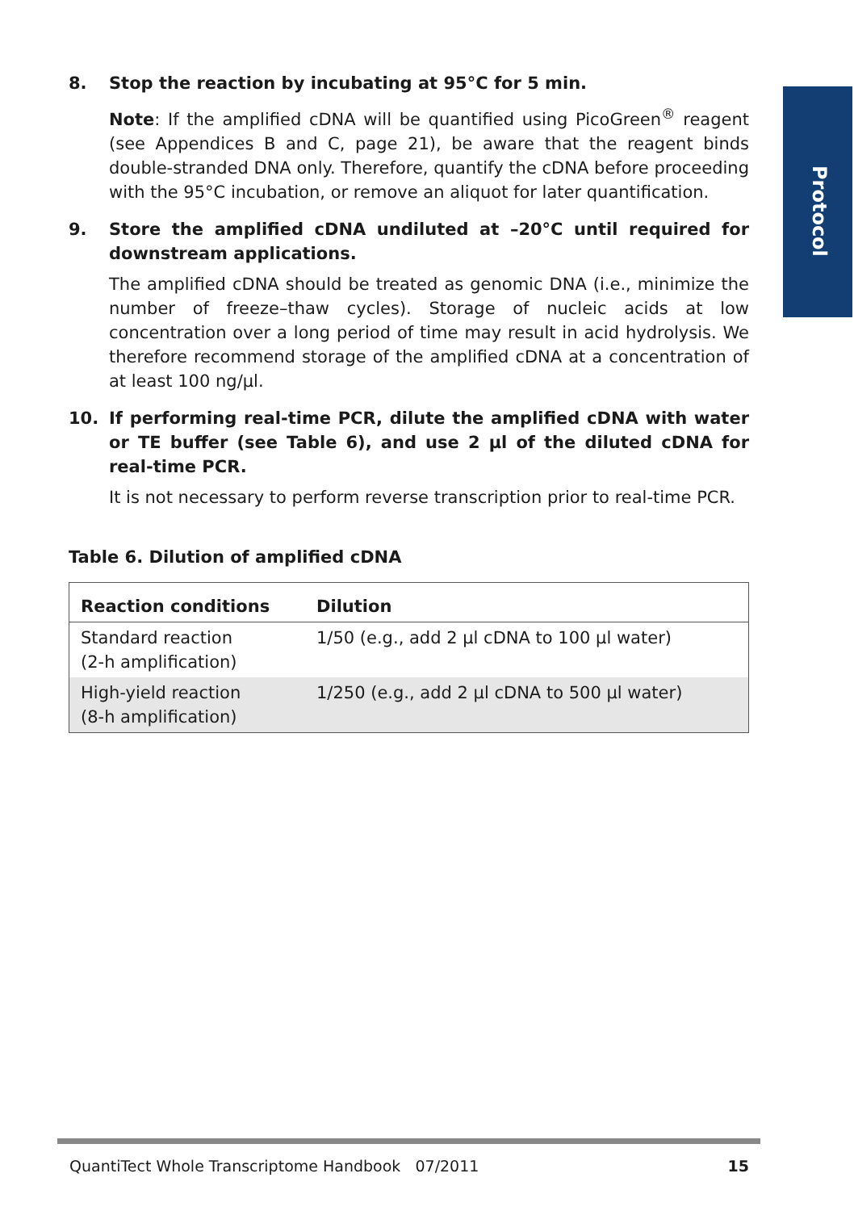Protocol
8. Stop the reaction by incubating at 95°C for 5 min.
Note: If the amplified cDNA will be quantified using PicoGreen<sup>®</sup> reagent (see Appendices B and C, page 21), be aware that the reagent binds double-stranded DNA only. Therefore, quantify the cDNA before proceeding with the 95°C incubation, or remove an aliquot for later quantification.
9. Store the amplified cDNA undiluted at –20°C until required for downstream applications.
The amplified cDNA should be treated as genomic DNA (i.e., minimize the number of freeze–thaw cycles). Storage of nucleic acids at low concentration over a long period of time may result in acid hydrolysis. We therefore recommend storage of the amplified cDNA at a concentration of at least 100 ng/µl.
10. If performing real-time PCR, dilute the amplified cDNA with water or TE buffer (see Table 6), and use 2 µl of the diluted cDNA for real-time PCR.
It is not necessary to perform reverse transcription prior to real-time PCR.
Table 6. Dilution of amplified cDNA
| Reaction conditions | Dilution |
| --- | --- |
| Standard reaction (2-h amplification) | 1/50 (e.g., add 2 µl cDNA to 100 µl water) |
| High-yield reaction (8-h amplification) | 1/250 (e.g., add 2 µl cDNA to 500 µl water) |
QuantiTect Whole Transcriptome Handbook 07/2011 15